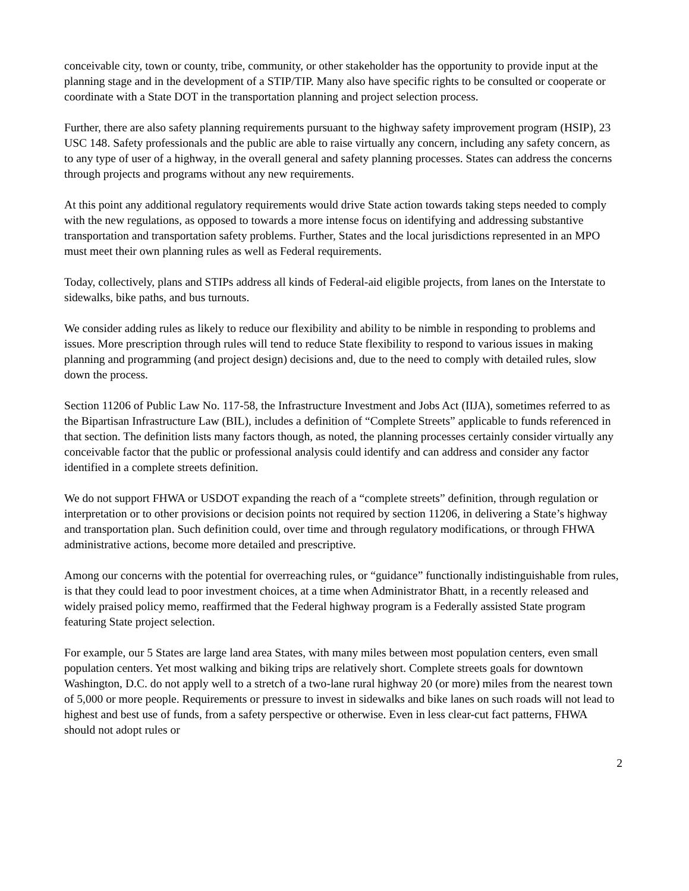conceivable city, town or county, tribe, community, or other stakeholder has the opportunity to provide input at the planning stage and in the development of a STIP/TIP. Many also have specific rights to be consulted or cooperate or coordinate with a State DOT in the transportation planning and project selection process.
Further, there are also safety planning requirements pursuant to the highway safety improvement program (HSIP), 23 USC 148. Safety professionals and the public are able to raise virtually any concern, including any safety concern, as to any type of user of a highway, in the overall general and safety planning processes. States can address the concerns through projects and programs without any new requirements.
At this point any additional regulatory requirements would drive State action towards taking steps needed to comply with the new regulations, as opposed to towards a more intense focus on identifying and addressing substantive transportation and transportation safety problems. Further, States and the local jurisdictions represented in an MPO must meet their own planning rules as well as Federal requirements.
Today, collectively, plans and STIPs address all kinds of Federal-aid eligible projects, from lanes on the Interstate to sidewalks, bike paths, and bus turnouts.
We consider adding rules as likely to reduce our flexibility and ability to be nimble in responding to problems and issues. More prescription through rules will tend to reduce State flexibility to respond to various issues in making planning and programming (and project design) decisions and, due to the need to comply with detailed rules, slow down the process.
Section 11206 of Public Law No. 117-58, the Infrastructure Investment and Jobs Act (IIJA), sometimes referred to as the Bipartisan Infrastructure Law (BIL), includes a definition of “Complete Streets” applicable to funds referenced in that section. The definition lists many factors though, as noted, the planning processes certainly consider virtually any conceivable factor that the public or professional analysis could identify and can address and consider any factor identified in a complete streets definition.
We do not support FHWA or USDOT expanding the reach of a “complete streets” definition, through regulation or interpretation or to other provisions or decision points not required by section 11206, in delivering a State’s highway and transportation plan. Such definition could, over time and through regulatory modifications, or through FHWA administrative actions, become more detailed and prescriptive.
Among our concerns with the potential for overreaching rules, or “guidance” functionally indistinguishable from rules, is that they could lead to poor investment choices, at a time when Administrator Bhatt, in a recently released and widely praised policy memo, reaffirmed that the Federal highway program is a Federally assisted State program featuring State project selection.
For example, our 5 States are large land area States, with many miles between most population centers, even small population centers. Yet most walking and biking trips are relatively short. Complete streets goals for downtown Washington, D.C. do not apply well to a stretch of a two-lane rural highway 20 (or more) miles from the nearest town of 5,000 or more people. Requirements or pressure to invest in sidewalks and bike lanes on such roads will not lead to highest and best use of funds, from a safety perspective or otherwise. Even in less clear-cut fact patterns, FHWA should not adopt rules or
2